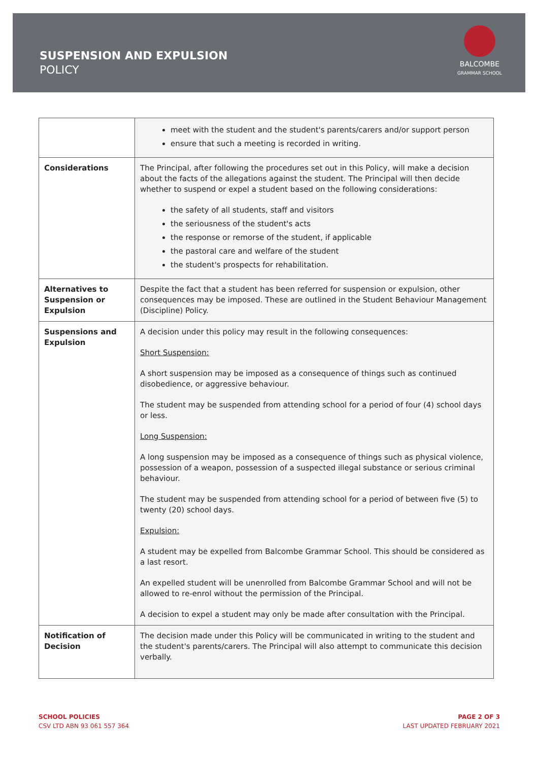SUSPENSION AND EXPULSION
POLICY
BALCOMBE
GRAMMAR SCHOOL
| | meet with the student and the student's parents/carers and/or support person ensure that such a meeting is recorded in writing. |
| Considerations | The Principal, after following the procedures set out in this Policy, will make a decision about the facts of the allegations against the student. The Principal will then decide whether to suspend or expel a student based on the following considerations: the safety of all students, staff and visitors the seriousness of the student's acts the response or remorse of the student, if applicable the pastoral care and welfare of the student the student's prospects for rehabilitation. |
| Alternatives to Suspension or Expulsion | Despite the fact that a student has been referred for suspension or expulsion, other consequences may be imposed. These are outlined in the Student Behaviour Management (Discipline) Policy. |
| Suspensions and Expulsion | A decision under this policy may result in the following consequences: Short Suspension: A short suspension may be imposed as a consequence of things such as continued disobedience, or aggressive behaviour. The student may be suspended from attending school for a period of four (4) school days or less. Long Suspension: A long suspension may be imposed as a consequence of things such as physical violence, possession of a weapon, possession of a suspected illegal substance or serious criminal behaviour. The student may be suspended from attending school for a period of between five (5) to twenty (20) school days. Expulsion: A student may be expelled from Balcombe Grammar School. This should be considered as a last resort. An expelled student will be unenrolled from Balcombe Grammar School and will not be allowed to re-enrol without the permission of the Principal. A decision to expel a student may only be made after consultation with the Principal. |
| Notification of Decision | The decision made under this Policy will be communicated in writing to the student and the student's parents/carers. The Principal will also attempt to communicate this decision verbally. |
SCHOOL POLICIES
CSV LTD ABN 93 061 557 364
PAGE 2 OF 3
LAST UPDATED FEBRUARY 2021